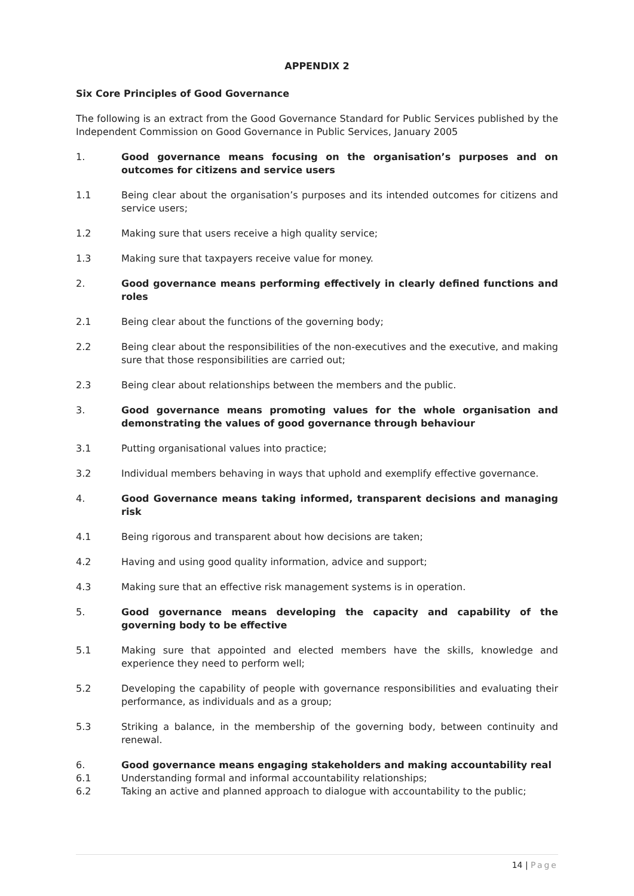APPENDIX 2
Six Core Principles of Good Governance
The following is an extract from the Good Governance Standard for Public Services published by the Independent Commission on Good Governance in Public Services, January 2005
1. Good governance means focusing on the organisation’s purposes and on outcomes for citizens and service users
1.1 Being clear about the organisation’s purposes and its intended outcomes for citizens and service users;
1.2 Making sure that users receive a high quality service;
1.3 Making sure that taxpayers receive value for money.
2. Good governance means performing effectively in clearly defined functions and roles
2.1 Being clear about the functions of the governing body;
2.2 Being clear about the responsibilities of the non-executives and the executive, and making sure that those responsibilities are carried out;
2.3 Being clear about relationships between the members and the public.
3. Good governance means promoting values for the whole organisation and demonstrating the values of good governance through behaviour
3.1 Putting organisational values into practice;
3.2 Individual members behaving in ways that uphold and exemplify effective governance.
4. Good Governance means taking informed, transparent decisions and managing risk
4.1 Being rigorous and transparent about how decisions are taken;
4.2 Having and using good quality information, advice and support;
4.3 Making sure that an effective risk management systems is in operation.
5. Good governance means developing the capacity and capability of the governing body to be effective
5.1 Making sure that appointed and elected members have the skills, knowledge and experience they need to perform well;
5.2 Developing the capability of people with governance responsibilities and evaluating their performance, as individuals and as a group;
5.3 Striking a balance, in the membership of the governing body, between continuity and renewal.
6. Good governance means engaging stakeholders and making accountability real
6.1 Understanding formal and informal accountability relationships;
6.2 Taking an active and planned approach to dialogue with accountability to the public;
14 | Page